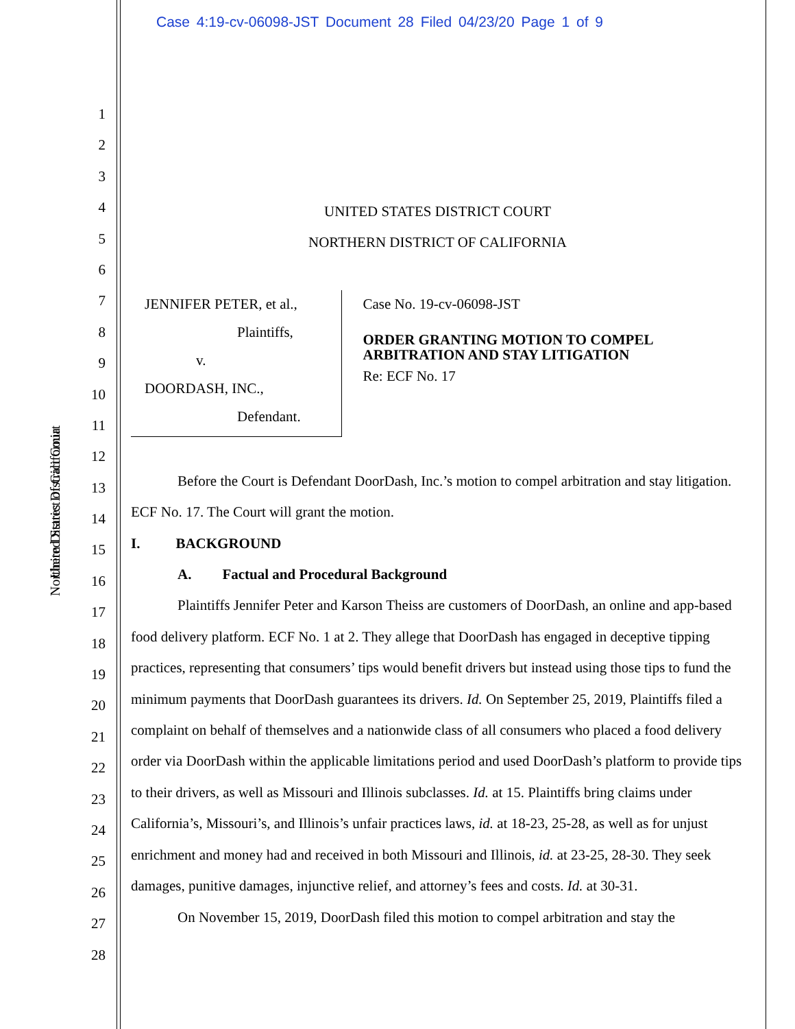Case 4:19-cv-06098-JST Document 28 Filed 04/23/20 Page 1 of 9
United States District Court
Northern District of California
1
2
3
4
5
6
7
8
9
10
11
12
13
14
15
16
17
18
19
20
21
22
23
24
25
26
27
28
UNITED STATES DISTRICT COURT
NORTHERN DISTRICT OF CALIFORNIA
JENNIFER PETER, et al.,
Plaintiffs,
v.
DOORDASH, INC.,
Defendant.
Case No. 19-cv-06098-JST
ORDER GRANTING MOTION TO COMPEL ARBITRATION AND STAY LITIGATION
Re: ECF No. 17
Before the Court is Defendant DoorDash, Inc.’s motion to compel arbitration and stay litigation. ECF No. 17. The Court will grant the motion.
I. BACKGROUND
A. Factual and Procedural Background
Plaintiffs Jennifer Peter and Karson Theiss are customers of DoorDash, an online and app-based food delivery platform. ECF No. 1 at 2. They allege that DoorDash has engaged in deceptive tipping practices, representing that consumers’ tips would benefit drivers but instead using those tips to fund the minimum payments that DoorDash guarantees its drivers. Id. On September 25, 2019, Plaintiffs filed a complaint on behalf of themselves and a nationwide class of all consumers who placed a food delivery order via DoorDash within the applicable limitations period and used DoorDash’s platform to provide tips to their drivers, as well as Missouri and Illinois subclasses. Id. at 15. Plaintiffs bring claims under California’s, Missouri’s, and Illinois’s unfair practices laws, id. at 18-23, 25-28, as well as for unjust enrichment and money had and received in both Missouri and Illinois, id. at 23-25, 28-30. They seek damages, punitive damages, injunctive relief, and attorney’s fees and costs. Id. at 30-31.
On November 15, 2019, DoorDash filed this motion to compel arbitration and stay the